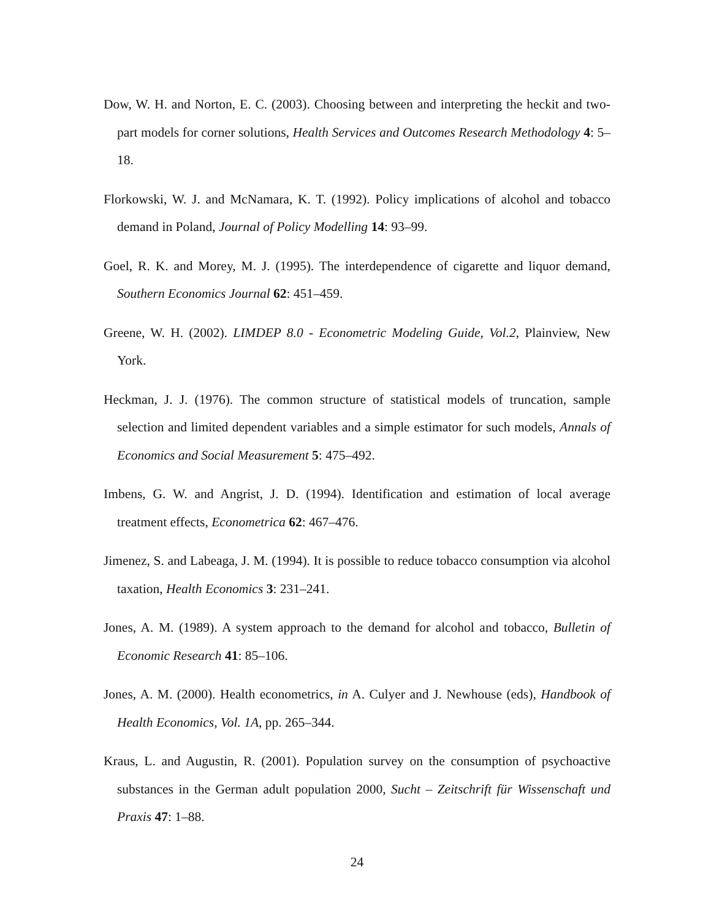Dow, W. H. and Norton, E. C. (2003). Choosing between and interpreting the heckit and two-part models for corner solutions, Health Services and Outcomes Research Methodology 4: 5–18.
Florkowski, W. J. and McNamara, K. T. (1992). Policy implications of alcohol and tobacco demand in Poland, Journal of Policy Modelling 14: 93–99.
Goel, R. K. and Morey, M. J. (1995). The interdependence of cigarette and liquor demand, Southern Economics Journal 62: 451–459.
Greene, W. H. (2002). LIMDEP 8.0 - Econometric Modeling Guide, Vol.2, Plainview, New York.
Heckman, J. J. (1976). The common structure of statistical models of truncation, sample selection and limited dependent variables and a simple estimator for such models, Annals of Economics and Social Measurement 5: 475–492.
Imbens, G. W. and Angrist, J. D. (1994). Identification and estimation of local average treatment effects, Econometrica 62: 467–476.
Jimenez, S. and Labeaga, J. M. (1994). It is possible to reduce tobacco consumption via alcohol taxation, Health Economics 3: 231–241.
Jones, A. M. (1989). A system approach to the demand for alcohol and tobacco, Bulletin of Economic Research 41: 85–106.
Jones, A. M. (2000). Health econometrics, in A. Culyer and J. Newhouse (eds), Handbook of Health Economics, Vol. 1A, pp. 265–344.
Kraus, L. and Augustin, R. (2001). Population survey on the consumption of psychoactive substances in the German adult population 2000, Sucht – Zeitschrift für Wissenschaft und Praxis 47: 1–88.
24